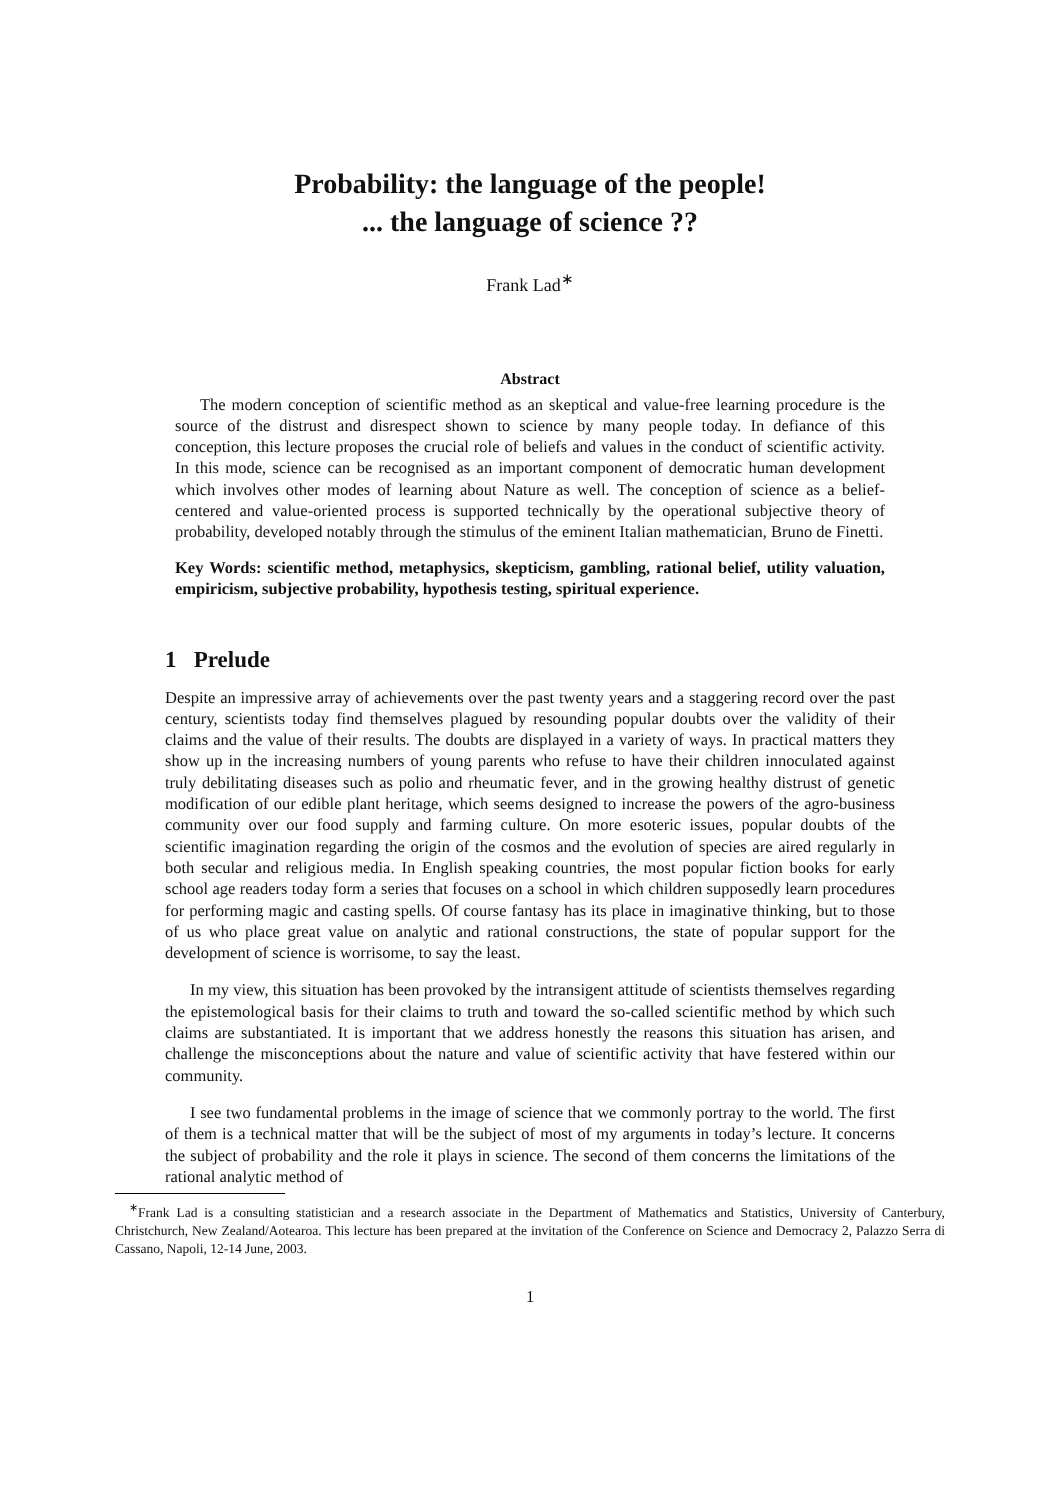Probability: the language of the people!
... the language of science ??
Frank Lad<sup>∗</sup>
Abstract
The modern conception of scientific method as an skeptical and value-free learning procedure is the source of the distrust and disrespect shown to science by many people today. In defiance of this conception, this lecture proposes the crucial role of beliefs and values in the conduct of scientific activity. In this mode, science can be recognised as an important component of democratic human development which involves other modes of learning about Nature as well. The conception of science as a belief-centered and value-oriented process is supported technically by the operational subjective theory of probability, developed notably through the stimulus of the eminent Italian mathematician, Bruno de Finetti.
Key Words: scientific method, metaphysics, skepticism, gambling, rational belief, utility valuation, empiricism, subjective probability, hypothesis testing, spiritual experience.
1 Prelude
Despite an impressive array of achievements over the past twenty years and a staggering record over the past century, scientists today find themselves plagued by resounding popular doubts over the validity of their claims and the value of their results. The doubts are displayed in a variety of ways. In practical matters they show up in the increasing numbers of young parents who refuse to have their children innoculated against truly debilitating diseases such as polio and rheumatic fever, and in the growing healthy distrust of genetic modification of our edible plant heritage, which seems designed to increase the powers of the agro-business community over our food supply and farming culture. On more esoteric issues, popular doubts of the scientific imagination regarding the origin of the cosmos and the evolution of species are aired regularly in both secular and religious media. In English speaking countries, the most popular fiction books for early school age readers today form a series that focuses on a school in which children supposedly learn procedures for performing magic and casting spells. Of course fantasy has its place in imaginative thinking, but to those of us who place great value on analytic and rational constructions, the state of popular support for the development of science is worrisome, to say the least.
In my view, this situation has been provoked by the intransigent attitude of scientists themselves regarding the epistemological basis for their claims to truth and toward the so-called scientific method by which such claims are substantiated. It is important that we address honestly the reasons this situation has arisen, and challenge the misconceptions about the nature and value of scientific activity that have festered within our community.
I see two fundamental problems in the image of science that we commonly portray to the world. The first of them is a technical matter that will be the subject of most of my arguments in today’s lecture. It concerns the subject of probability and the role it plays in science. The second of them concerns the limitations of the rational analytic method of
<sup>∗</sup>Frank Lad is a consulting statistician and a research associate in the Department of Mathematics and Statistics, University of Canterbury, Christchurch, New Zealand/Aotearoa. This lecture has been prepared at the invitation of the Conference on Science and Democracy 2, Palazzo Serra di Cassano, Napoli, 12-14 June, 2003.
1